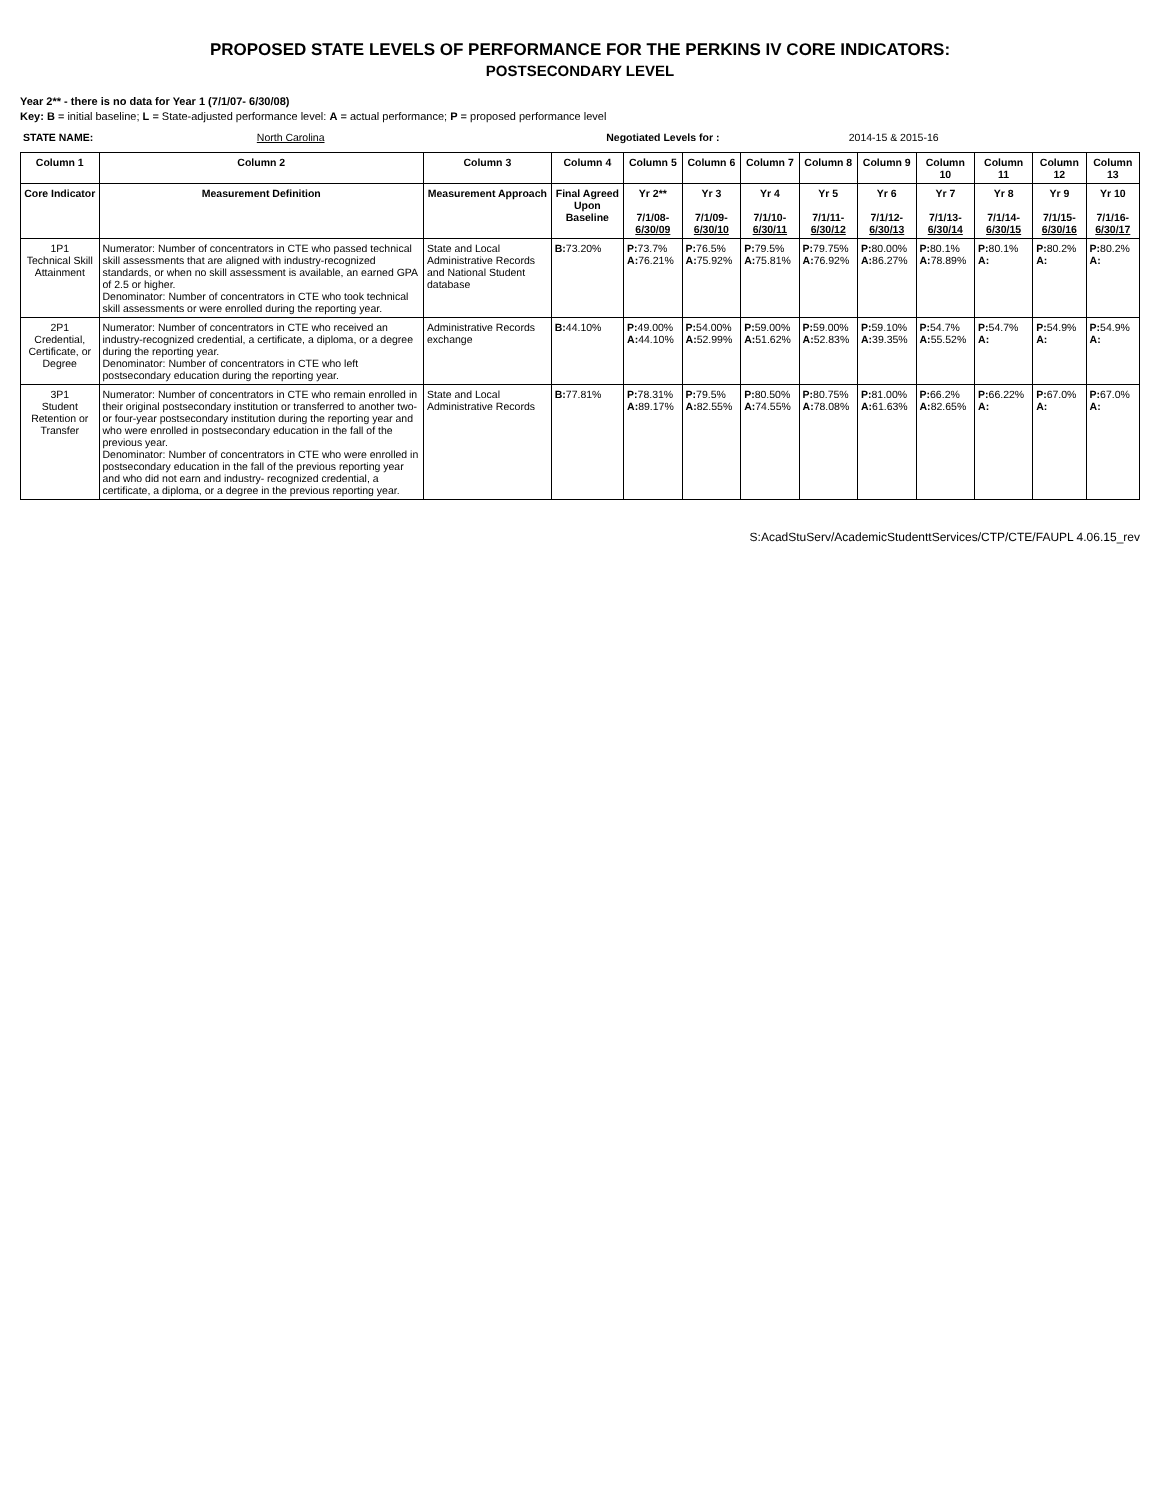PROPOSED STATE LEVELS OF PERFORMANCE FOR THE PERKINS IV CORE INDICATORS:
POSTSECONDARY LEVEL
Year 2** - there is no data for Year 1 (7/1/07- 6/30/08)
Key: B = initial baseline; L = State-adjusted performance level: A = actual performance; P = proposed performance level
| STATE NAME: | North Carolina | Negotiated Levels for : | 2014-15 & 2015-16 |
| Column 1 | Column 2 | Column 3 | Column 4 | Column 5 | Column 6 | Column 7 | Column 8 | Column 9 | Column 10 | Column 11 | Column 12 | Column 13 |
| --- | --- | --- | --- | --- | --- | --- | --- | --- | --- | --- | --- | --- |
| Core Indicator | Measurement Definition | Measurement Approach | Final Agreed Upon Baseline | Yr 2** 7/1/08- 6/30/09 | Yr 3 7/1/09- 6/30/10 | Yr 4 7/1/10- 6/30/11 | Yr 5 7/1/11- 6/30/12 | Yr 6 7/1/12- 6/30/13 | Yr 7 7/1/13- 6/30/14 | Yr 8 7/1/14- 6/30/15 | Yr 9 7/1/15- 6/30/16 | Yr 10 7/1/16- 6/30/17 |
| 1P1 Technical Skill Attainment | Numerator: Number of concentrators in CTE who passed technical skill assessments that are aligned with industry-recognized standards, or when no skill assessment is available, an earned GPA of 2.5 or higher. Denominator: Number of concentrators in CTE who took technical skill assessments or were enrolled during the reporting year. | State and Local Administrative Records and National Student database | B: 73.20% | P: 73.7% A: 76.21% | P: 76.5% A: 75.92% | P: 79.5% A: 75.81% | P: 79.75% A: 76.92% | P: 80.00% A: 86.27% | P: 80.1% A: 78.89% | P: 80.1% A: | P: 80.2% A: | P: 80.2% A: |
| 2P1 Credential, Certificate, or Degree | Numerator: Number of concentrators in CTE who received an industry-recognized credential, a certificate, a diploma, or a degree during the reporting year. Denominator: Number of concentrators in CTE who left postsecondary education during the reporting year. | Administrative Records exchange | B: 44.10% | P: 49.00% A: 44.10% | P: 54.00% A: 52.99% | P: 59.00% A: 51.62% | P: 59.00% A: 52.83% | P: 59.10% A: 39.35% | P: 54.7% A: 55.52% | P: 54.7% A: | P: 54.9% A: | P: 54.9% A: |
| 3P1 Student Retention or Transfer | Numerator: Number of concentrators in CTE who remain enrolled in their original postsecondary institution or transferred to another two-or four-year postsecondary institution during the reporting year and who were enrolled in postsecondary education in the fall of the previous year. Denominator: Number of concentrators in CTE who were enrolled in postsecondary education in the fall of the previous reporting year and who did not earn and industry- recognized credential, a certificate, a diploma, or a degree in the previous reporting year. | State and Local Administrative Records | B: 77.81% | P: 78.31% A: 89.17% | P: 79.5% A: 82.55% | P: 80.50% A: 74.55% | P: 80.75% A: 78.08% | P: 81.00% A: 61.63% | P: 66.2% A: 82.65% | P: 66.22% A: | P: 67.0% A: | P: 67.0% A: |
S:AcadStuServ/AcademicStudenttServices/CTP/CTE/FAUPL 4.06.15_rev